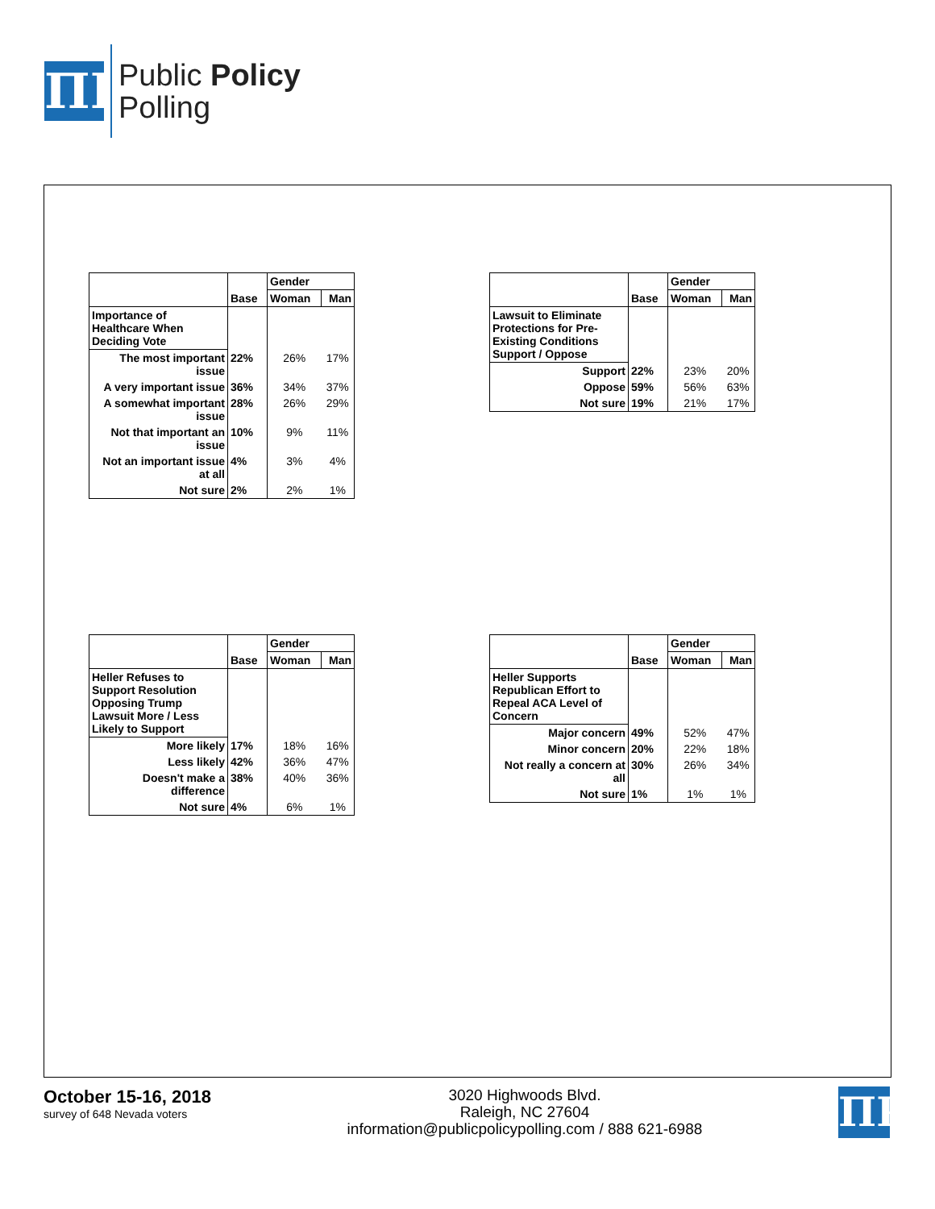ΠP
Public Policy
Polling
| | | Gender | |
| | Base | Woman | Man |
| Importance of Healthcare When Deciding Vote | | | |
| The most important issue | 22% | 26% | 17% |
| A very important issue | 36% | 34% | 37% |
| A somewhat important issue | 28% | 26% | 29% |
| Not that important an issue | 10% | 9% | 11% |
| Not an important issue at all | 4% | 3% | 4% |
| Not sure | 2% | 2% | 1% |
| | | Gender | |
| | Base | Woman | Man |
| Lawsuit to Eliminate Protections for Pre-Existing Conditions Support / Oppose | | | |
| Support | 22% | 23% | 20% |
| Oppose | 59% | 56% | 63% |
| Not sure | 19% | 21% | 17% |
| | | Gender | |
| | Base | Woman | Man |
| Heller Refuses to Support Resolution Opposing Trump Lawsuit More / Less Likely to Support | | | |
| More likely | 17% | 18% | 16% |
| Less likely | 42% | 36% | 47% |
| Doesn't make a difference | 38% | 40% | 36% |
| Not sure | 4% | 6% | 1% |
| | | Gender | |
| | Base | Woman | Man |
| Heller Supports Republican Effort to Repeal ACA Level of Concern | | | |
| Major concern | 49% | 52% | 47% |
| Minor concern | 20% | 22% | 18% |
| Not really a concern at all | 30% | 26% | 34% |
| Not sure | 1% | 1% | 1% |
October 15-16, 2018
survey of 648 Nevada voters
3020 Highwoods Blvd.
Raleigh, NC 27604
information@publicpolicypolling.com / 888 621-6988
ΠP